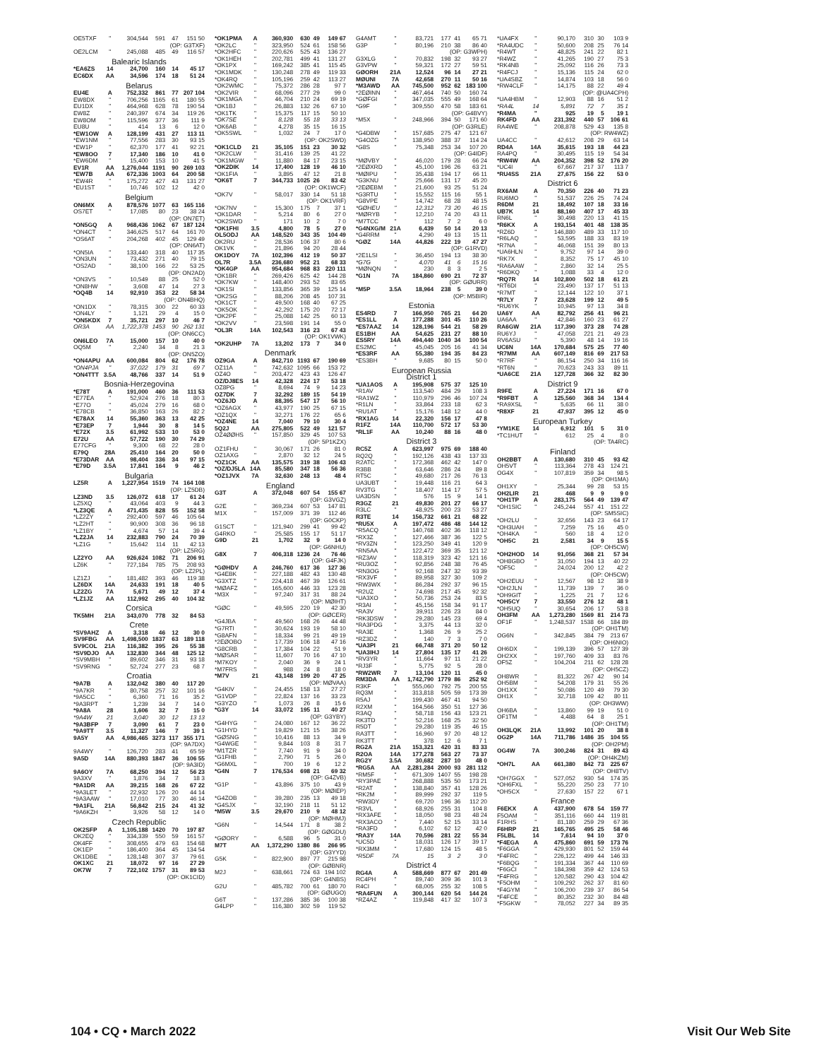| OE5TXF | " | 304,544 | 591 | 47 | 151 50 |
| (OP: G3TXF) | | | | | |
| OE2LCM | " | 245,088 | 485 | 49 | 116 57 |
| Balearic Islands | | | | | |
| *EA6ZS | 14 | 24,700 | 160 | 14 | 45 17 |
| EC6DX | AA | 34,596 | 174 | 18 | 51 24 |
| Belarus | | | | | |
| EU4E | A | 752,332 | 861 | 77 | 207 104 |
| EW8DX | " | 706,256 | 1165 | 61 | 180 55 |
| EU1DX | " | 464,968 | 628 | 78 | 190 54 |
| EW8Z | " | 240,397 | 674 | 34 | 119 26 |
| EW8OM | " | 115,596 | 377 | 36 | 111 9 |
| EU8U | " | 414 | 13 | 6 | 12 0 |
| *EW1OW | A | 128,199 | 431 | 27 | 113 11 |
| *EW1NM | " | 77,556 | 283 | 30 | 93 15 |
| *EW1P | " | 62,370 | 177 | 41 | 92 21 |
| *EW8OO | 7 | 17,340 | 186 | 10 | 41 0 |
| *EW6DM | " | 15,400 | 153 | 10 | 41 5 |
| EV1R | AA | 1,276,044 | 1191 | 90 | 269 103 |
| *EW7B | AA | 672,336 | 1003 | 64 | 200 58 |
| *EW4R | " | 175,272 | 427 | 43 | 131 27 |
| *EU1ST | " | 10,746 | 102 | 12 | 42 0 |
| Belgium | | | | | |
| ON6MX | A | 878,576 | 1077 | 63 | 165 116 |
| OS7ET | " | 17,085 | 80 | 23 | 38 24 |
| (OP: ON7ET) | | | | | |
| *ON5GQ | A | 968,436 | 1062 | 67 | 187 124 |
| *ON4CT | " | 346,625 | 517 | 64 | 161 70 |
| *OS6AT | " | 204,268 | 402 | 45 | 129 49 |
| (OP: ON6AT) | | | | | |
| *ON5IA | " | 133,440 | 318 | 40 | 117 35 |
| *ON3UN | " | 73,432 | 271 | 40 | 79 15 |
| *OS2AD | " | 38,100 | 166 | 22 | 53 25 |
| (OP: ON2AD) | | | | | |
| *ON3VS | " | 10,549 | 88 | 25 | 52 0 |
| *ON8HW | " | 3,608 | 47 | 14 | 27 3 |
| *OQ4B | 14 | 92,910 | 353 | 22 | 58 34 |
| (OP: ON4BHQ) | | | | | |
| *ON1DX | " | 78,315 | 300 | 22 | 60 33 |
| *ON4LY | " | 1,121 | 29 | 4 | 15 0 |
| *ON5KDX | 7 | 35,721 | 297 | 10 | 46 7 |
| OR3A | AA | 1,722,378 | 1453 | 90 | 262 131 |
| (OP: ON6CC) | | | | | |
| ON6LEO | 7A | 15,000 | 157 | 10 | 40 0 |
| OQ5M | " | 2,240 | 34 | 8 | 21 3 |
| (OP: ON5ZO) | | | | | |
| *ON4APU | AA | 600,084 | 804 | 62 | 176 78 |
| *ON4PJA | " | 37,022 | 179 | 31 | 69 7 |
| *ON4TTT | 3.5A | 48,766 | 337 | 14 | 51 9 |
| Bosnia-Herzegovina | | | | | |
| *E78T | A | 191,000 | 460 | 36 | 111 53 |
| *E77EA | " | 52,924 | 276 | 18 | 80 3 |
| *E77O | " | 45,024 | 279 | 16 | 68 0 |
| *E78CB | " | 36,850 | 163 | 26 | 82 2 |
| *E78AX | 14 | 55,360 | 363 | 13 | 42 25 |
| *E73EP | 7 | 1,944 | 30 | 8 | 14 5 |
| *E72X | 3.5 | 61,992 | 533 | 10 | 53 0 |
| E72U | AA | 57,722 | 190 | 30 | 74 29 |
| E77CFG | " | 9,300 | 68 | 22 | 28 0 |
| E79Q | 28A | 25,410 | 164 | 20 | 50 0 |
| *E73DAR | AA | 98,404 | 336 | 34 | 97 15 |
| *E79D | 3.5A | 17,841 | 164 | 9 | 46 2 |
| Bulgaria | | | | | |
| LZ5R | A | 1,227,954 | 1519 | 74 | 164 108 |
| (OP: LZ5DB) | | | | | |
| LZ3ND | 3.5 | 126,072 | 618 | 17 | 61 24 |
| LZ5XQ | " | 43,064 | 403 | 9 | 44 3 |
| *LZ3QE | A | 471,435 | 828 | 55 | 152 58 |
| *LZ2ZY | " | 292,400 | 597 | 46 | 105 64 |
| *LZ2HT | " | 90,900 | 308 | 36 | 96 18 |
| *LZ1BY | " | 4,674 | 57 | 14 | 39 4 |
| *LZ2JA | 14 | 232,883 | 790 | 24 | 70 39 |
| *LZ1G | " | 15,642 | 114 | 11 | 42 13 |
| (OP: LZ5RG) | | | | | |
| LZ2YO | AA | 926,624 | 1082 | 71 | 206 91 |
| LZ6K | " | 727,184 | 785 | 75 | 208 93 |
| (OP: LZ2PL) | | | | | |
| LZ1ZJ | " | 181,482 | 393 | 46 | 119 38 |
| LZ6DX | 14A | 24,633 | 191 | 18 | 40 5 |
| LZ2ZG | 7A | 5,671 | 49 | 12 | 37 4 |
| *LZ1JZ | AA | 112,992 | 295 | 40 | 104 32 |
| Corsica | | | | | |
| TK5MH | 21A | 343,070 | 778 | 32 | 84 53 |
| Crete | | | | | |
| *SV9AHZ | A | 3,318 | 46 | 12 | 30 0 |
| SV9FBG | AA | 1,498,500 | 1837 | 63 | 189 118 |
| SV9COL | 21A | 116,382 | 395 | 26 | 55 38 |
| *SV9DJO | AA | 132,830 | 344 | 48 | 125 12 |
| *SV9MBH | " | 89,602 | 346 | 31 | 93 18 |
| *SV9RNG | " | 52,724 | 277 | 23 | 68 7 |
| Croatia | | | | | |
| *9A7B | A | 132,042 | 380 | 40 | 117 20 |
| *9A7KR | " | 80,758 | 257 | 32 | 101 16 |
| *9A5CC | " | 6,360 | 71 | 16 | 35 2 |
| *9A3RPT | " | 1,239 | 34 | 7 | 14 0 |
| *9A8A | 28 | 1,606 | 32 | 7 | 15 0 |
| *9A4W | 21 | 3,040 | 30 | 12 | 13 13 |
| *9A3BFP | 7 | 3,090 | 61 | 7 | 23 0 |
| *9A9TT | 3.5 | 11,327 | 146 | 7 | 39 1 |
| 9A5Y | AA | 4,986,465 | 3273 | 117 | 355 171 |
| (OP: 9A7DX) | | | | | |
| 9A4WY | " | 126,720 | 283 | 41 | 65 59 |
| 9A5D | 14A | 880,393 | 1847 | 36 | 106 55 |
| (OP: 9A3ID) | | | | | |
| 9A6OY | 7A | 68,250 | 394 | 12 | 56 23 |
| 9A3XV | " | 1,876 | 34 | 7 | 18 3 |
| *9A1DR | AA | 39,215 | 168 | 26 | 67 22 |
| *9A3LET | " | 22,932 | 126 | 20 | 44 14 |
| *9A3AAW | " | 17,010 | 77 | 30 | 46 14 |
| *9A1FL | 21A | 56,842 | 215 | 24 | 41 32 |
| *9A6KZH | " | 3,926 | 58 | 12 | 14 0 |
| Czech Republic | | | | | |
| OK2SFP | A | 1,105,188 | 1420 | 70 | 197 87 |
| OK2EQ | " | 334,339 | 550 | 59 | 161 57 |
| OK4FF | " | 308,655 | 479 | 63 | 154 68 |
| OK1EP | " | 186,400 | 364 | 45 | 134 54 |
| OK1DBE | " | 128,148 | 307 | 37 | 79 61 |
| OK1XC | 21 | 18,072 | 97 | 16 | 27 29 |
| OK7W | 7 | 722,102 | 1757 | 31 | 89 53 |
| (OP: OK1CID) | | | | | |
| *OK1PMA | A | 360,930 | 630 | 49 | 149 67 |
| *OK2LC | " | 323,950 | 524 | 61 | 158 56 |
| *OK2HFC | " | 220,626 | 525 | 43 | 136 27 |
| *OK1HEH | " | 202,781 | 499 | 41 | 131 27 |
| *OK1PX | " | 169,242 | 385 | 41 | 115 45 |
| *OK1MDK | " | 130,248 | 278 | 49 | 119 33 |
| *OK4RQ | " | 105,196 | 259 | 42 | 113 27 |
| *OK2WMC | " | 75,372 | 286 | 28 | 97 7 |
| *OK2VIR | " | 68,096 | 277 | 29 | 99 0 |
| *OK1MGA | " | 46,704 | 210 | 24 | 69 19 |
| *OK1BJ | " | 26,883 | 132 | 26 | 67 10 |
| *OK1TK | " | 15,375 | 117 | 15 | 50 10 |
| *OK7SE | " | 8,128 | 55 | 18 | 33 13 |
| *OK6AB | " | 4,278 | 35 | 15 | 16 15 |
| *OK5SWL | " | 1,032 | 24 | 7 | 17 0 |
| (OP: OK2SWD) | | | | | |
| *OK1CLD | 21 | 35,105 | 151 | 23 | 30 32 |
| *OK2CLW | " | 31,416 | 139 | 25 | 41 22 |
| *OK1MGW | " | 11,880 | 84 | 17 | 23 15 |
| *OK2DIK | 14 | 17,400 | 128 | 19 | 46 10 |
| *OK1FIA | " | 3,895 | 47 | 12 | 21 8 |
| *OK6T | 7 | 344,733 | 1025 | 26 | 83 42 |
| (OP: OK1WCF) | | | | | |
| *OK7V | " | 58,017 | 330 | 14 | 51 18 |
| (OP: OK1VRF) | | | | | |
| *OK7NV | " | 15,300 | 175 | 7 | 37 1 |
| *OK1DAR | " | 5,214 | 80 | 6 | 27 0 |
| *OK2SWD | " | 171 | 10 | 2 | 7 0 |
| *OK1FHI | 3.5 | 4,800 | 78 | 5 | 27 0 |
| OL5ODJ | AA | 148,520 | 343 | 35 | 104 49 |
| OK2RU | " | 28,536 | 106 | 37 | 80 6 |
| OK1VK | " | 21,896 | 94 | 20 | 28 44 |
| OK1DOY | 7A | 102,396 | 412 | 19 | 50 37 |
| OL7R | 3.5A | 236,680 | 952 | 21 | 68 33 |
| *OK4GP | AA | 954,684 | 968 | 83 | 220 111 |
| *OK1BR | " | 269,426 | 625 | 42 | 144 28 |
| *OK7KW | " | 148,400 | 293 | 52 | 83 65 |
| *OK1SI | " | 133,856 | 365 | 39 | 125 14 |
| *OK2SG | " | 88,206 | 208 | 45 | 107 31 |
| *OK1CT | " | 49,500 | 168 | 40 | 67 25 |
| *OK5OK | " | 42,292 | 175 | 20 | 72 17 |
| *OK2PF | " | 25,088 | 142 | 25 | 60 13 |
| *OK2VV | " | 23,598 | 191 | 14 | 55 0 |
| *OL3R | 14A | 102,543 | 316 | 23 | 67 43 |
| (OP: OK1VWK) | | | | | |
| *OK2UHP | 7A | 13,202 | 173 | 7 | 34 0 |
| Denmark | | | | | |
| OZ9GA | A | 842,710 | 1193 | 67 | 190 69 |
| OZ11A | " | 742,632 | 1095 | 66 | 153 72 |
| OZ4O | " | 203,472 | 423 | 43 | 126 47 |
| OZ/DJ8ES | 14 | 42,328 | 224 | 17 | 53 18 |
| OZ8PG | " | 8,694 | 74 | 9 | 14 23 |
| OZ7DK | 7 | 32,292 | 189 | 15 | 54 19 |
| *OZ6JD | A | 88,395 | 547 | 17 | 56 10 |
| *OZ6AGX | " | 43,977 | 190 | 25 | 67 15 |
| *OZ1QX | " | 32,271 | 176 | 22 | 65 6 |
| *OZ4NE | 14 | 7,040 | 79 | 10 | 30 4 |
| 5Q2J | AA | 275,805 | 522 | 49 | 121 57 |
| OZ4ØØHS | " | 157,850 | 329 | 45 | 107 53 |
| (OP: 5P1KZX) | | | | | |
| OZ1FHU | " | 30,067 | 171 | 26 | 81 0 |
| OZ1AXG | " | 2,870 | 32 | 12 | 24 5 |
| *OZ1CK | AA | 135,575 | 319 | 38 | 106 43 |
| *OZ/DJ5LA | 14A | 85,580 | 347 | 18 | 56 36 |
| *OZ1JVX | 7A | 32,630 | 248 | 13 | 48 4 |
| England | | | | | |
| G3T | A | 372,048 | 607 | 54 | 155 67 |
| (OP: G3VGZ) | | | | | |
| G2E | " | 369,234 | 607 | 53 | 147 81 |
| M1X | " | 157,009 | 371 | 39 | 112 46 |
| (OP: G0CKP) | | | | | |
| G1SCT | " | 121,940 | 299 | 41 | 99 42 |
| G4RKO | " | 25,585 | 155 | 17 | 51 17 |
| G9D | 21 | 1,702 | 32 | 9 | 14 0 |
| (OP: G6NHU) | | | | | |
| G8X | 7 | 406,318 | 1236 | 24 | 76 46 |
| (OP: G4FJK) | | | | | |
| *GØHDV | A | 246,760 | 617 | 36 | 127 36 |
| *G4EBK | " | 227,188 | 482 | 43 | 130 48 |
| *G3XTZ | " | 224,418 | 467 | 39 | 126 61 |
| *MØAFZ | " | 165,600 | 446 | 33 | 123 28 |
| *M3X | " | 97,240 | 317 | 31 | 88 24 |
| (OP: MØIHT) | | | | | |
| *GØC | " | 49,595 | 220 | 19 | 42 30 |
| (OP: GØCER) | | | | | |
| *G4JBA | " | 49,560 | 168 | 26 | 44 48 |
| *G7RTI | " | 30,624 | 193 | 19 | 58 10 |
| *G8AFN | " | 18,334 | 99 | 21 | 49 19 |
| *2EØOBO | " | 17,739 | 106 | 18 | 47 16 |
| *G8CRB | " | 17,384 | 104 | 22 | 51 9 |
| *MØSAR | " | 11,607 | 70 | 16 | 47 10 |
| *M7KOY | " | 2,040 | 36 | 9 | 24 1 |
| *M7FRS | " | 988 | 24 | 8 | 18 0 |
| *M7V | 21 | 43,148 | 199 | 20 | 47 25 |
| (OP: MØVAA) | | | | | |
| *G4KIV | " | 24,455 | 158 | 13 | 27 27 |
| *G1VDP | " | 22,824 | 137 | 16 | 33 23 |
| *G3YZO | " | 1,073 | 26 | 8 | 15 6 |
| *G3Y | 14 | 33,072 | 195 | 11 | 40 27 |
| (OP: G3YBY) | | | | | |
| *G4HYG | " | 24,080 | 167 | 12 | 36 22 |
| *G1HYD | " | 19,829 | 121 | 15 | 38 26 |
| *GØSNG | " | 10,416 | 88 | 13 | 34 9 |
| *G4WGE | " | 9,844 | 103 | 8 | 31 7 |
| *M1TZR | " | 7,740 | 91 | 9 | 34 0 |
| *G1FHB | " | 2,790 | 71 | 5 | 26 0 |
| *G6MXL | " | 700 | 19 | 6 | 12 2 |
| *G4N | 7 | 176,534 | 698 | 21 | 69 32 |
| (OP: G4ZVB) | | | | | |
| *G1P | " | 43,896 | 375 | 10 | 43 9 |
| (OP: MØIEP) | | | | | |
| *G4ZOB | " | 39,280 | 235 | 13 | 49 18 |
| *G4SJX | " | 32,190 | 218 | 11 | 51 12 |
| *M5W | 3.5 | 29,670 | 210 | 9 | 48 12 |
| (OP: MØHMJ) | | | | | |
| *G6N | " | 14,544 | 171 | 8 | 38 2 |
| (OP: GØGDU) | | | | | |
| *GØORY | " | 6,588 | 96 | 5 | 31 0 |
| M7T | AA | 1,372,290 | 1380 | 86 | 266 95 |
| (OP: G3YYD) | | | | | |
| G5K | " | 822,900 | 897 | 77 | 215 98 |
| (OP: GØBNR) | | | | | |
| M2J | " | 638,661 | 724 | 63 | 194 102 |
| (OP: G4NBS) | | | | | |
| G2U | " | 485,782 | 700 | 61 | 180 70 |
| (OP: GØUGO) | | | | | |
| G6T | " | 137,286 | 385 | 36 | 100 38 |
| G4LPP | " | 116,380 | 302 | 59 | 119 52 |
| G4AMT | " | 83,721 | 177 | 41 | 65 71 |
| G3P | " | 80,196 | 210 | 38 | 86 40 |
| (OP: G3WPH) | | | | | |
| G3XLG | " | 70,832 | 198 | 32 | 93 27 |
| G3VPW | " | 59,321 | 172 | 27 | 59 51 |
| GØORH | 21A | 12,524 | 96 | 14 | 27 21 |
| MØUNI | 7A | 42,658 | 270 | 11 | 50 16 |
| *M3AWD | AA | 745,500 | 952 | 62 | 183 100 |
| *2EØINN | " | 467,464 | 740 | 50 | 160 74 |
| *GØFGI | " | 347,035 | 555 | 49 | 168 64 |
| *G9F | " | 309,550 | 470 | 58 | 183 61 |
| (OP: G4BVY) | | | | | |
| *M5X | " | 248,966 | 394 | 50 | 171 60 |
| (OP: G3RLE) | | | | | |
| *G4DBW | " | 157,685 | 275 | 47 | 121 67 |
| *G4OZG | " | 138,950 | 388 | 37 | 114 24 |
| *G8S | " | 75,348 | 253 | 34 | 107 20 |
| (OP: G4IDF) | | | | | |
| *MØVBY | " | 46,020 | 179 | 28 | 66 24 |
| *2EØXRD | " | 45,100 | 196 | 26 | 63 21 |
| *MØIPU | " | 35,438 | 194 | 17 | 66 11 |
| *G3KNU | " | 25,666 | 131 | 17 | 45 20 |
| *2EØEBM | " | 21,600 | 93 | 25 | 51 24 |
| *G3RTU | " | 15,552 | 115 | 16 | 55 1 |
| *G8VPE | " | 14,742 | 68 | 28 | 48 15 |
| *GØHEU | " | 12,312 | 73 | 20 | 46 15 |
| *MØRYB | " | 12,210 | 74 | 20 | 43 11 |
| *M7TCC | " | 112 | 7 | 2 | 6 0 |
| *G4NXG/M | 21A | 6,439 | 50 | 14 | 20 13 |
| *G4RRM | " | 4,290 | 49 | 13 | 15 11 |
| *GØZ | 14A | 44,826 | 222 | 19 | 47 27 |
| (OP: G1RVD) | | | | | |
| *2E1LSI | " | 36,450 | 194 | 13 | 38 30 |
| *G7G | " | 4,070 | 41 | 6 | 15 16 |
| *MØNQN | " | 230 | 8 | 3 | 2 5 |
| *G1N | 7A | 184,860 | 690 | 21 | 72 37 |
| (OP: GØURR) | | | | | |
| *M5P | 3.5A | 18,964 | 238 | 5 | 39 0 |
| (OP: M5BIR) | | | | | |
| Estonia | | | | | |
| ES4RD | 7 | 166,950 | 765 | 21 | 64 20 |
| *ES1LL | A | 177,288 | 301 | 45 | 110 26 |
| *ES7AAZ | 14 | 128,196 | 544 | 21 | 58 29 |
| ES1BH | AA | 54,625 | 231 | 27 | 88 10 |
| ES5RY | 14A | 494,440 | 1040 | 34 | 100 54 |
| ES2MC | " | 45,045 | 205 | 16 | 41 34 |
| *ES3RF | AA | 55,380 | 194 | 35 | 84 23 |
| *ES3BH | " | 9,685 | 80 | 15 | 50 0 |
| European Russia District 1 | | | | | |
| *UA1AOS | A | 195,908 | 575 | 37 | 125 10 |
| *R1AV | " | 113,540 | 484 | 29 | 108 3 |
| *RA1WZ | " | 110,979 | 296 | 46 | 107 24 |
| *R1LN | " | 33,864 | 233 | 18 | 62 3 |
| *RU1AT | " | 15,176 | 148 | 12 | 44 0 |
| *RX1AG | 14 | 22,320 | 156 | 17 | 47 8 |
| R1FZ | 14A | 110,700 | 572 | 17 | 53 30 |
| *RL1F | AA | 10,240 | 88 | 16 | 48 0 |
| District 3 | | | | | |
| RC5Z | A | 623,997 | 975 | 69 | 188 40 |
| RQ2Q | " | 192,126 | 438 | 43 | 137 33 |
| R2ATC | " | 172,368 | 462 | 42 | 147 0 |
| R3BB | " | 63,646 | 286 | 24 | 89 8 |
| RT5C | " | 49,680 | 217 | 26 | 76 13 |
| UA3UBT | " | 19,448 | 116 | 21 | 64 3 |
| RV3TG | " | 18,407 | 114 | 17 | 57 5 |
| UA3DSN | " | 576 | 15 | 9 | 14 1 |
| R3GZ | 21 | 49,830 | 201 | 27 | 66 17 |
| R3LC | " | 48,925 | 200 | 23 | 53 27 |
| R3TE | 14 | 156,732 | 661 | 21 | 68 22 |
| *RU5X | A | 197,472 | 486 | 48 | 144 12 |
| *R5ACQ | " | 140,768 | 402 | 36 | 118 12 |
| *RX3Z | " | 127,466 | 387 | 36 | 122 5 |
| *RV3ZN | " | 123,250 | 349 | 41 | 120 9 |
| *RN5AA | " | 122,472 | 369 | 35 | 121 12 |
| *RZ3AV | " | 118,319 | 323 | 42 | 121 16 |
| *RU3OZ | " | 92,856 | 248 | 38 | 76 45 |
| *RN3OG | " | 92,168 | 247 | 32 | 93 39 |
| *RX3VF | " | 89,958 | 327 | 30 | 109 2 |
| *RW3WX | " | 86,284 | 292 | 37 | 96 15 |
| *R2UZ | " | 74,698 | 217 | 45 | 92 32 |
| *UA3XO | " | 50,736 | 253 | 24 | 83 5 |
| *R3AI | " | 45,156 | 158 | 34 | 91 17 |
| *RA3V | " | 39,911 | 226 | 23 | 84 0 |
| *RK3DSW | " | 29,280 | 145 | 23 | 69 4 |
| *RA3PDG | " | 3,375 | 44 | 13 | 32 0 |
| *RA3E | " | 1,368 | 26 | 9 | 25 2 |
| *RZ3DZ | " | 140 | 7 | 3 | 7 0 |
| *UA3PI | 21 | 66,748 | 371 | 20 | 50 12 |
| *UA3IHJ | 14 | 27,804 | 135 | 17 | 41 26 |
| *RV3YR | " | 11,664 | 97 | 11 | 21 22 |
| *RJ3F | " | 5,775 | 92 | 5 | 28 0 |
| *RW2WR | 7 | 13,104 | 120 | 11 | 45 0 |
| RM3DA | AA | 1,742,790 | 1779 | 86 | 252 92 |
| R3KF | " | 555,060 | 792 | 75 | 200 55 |
| RQ3M | " | 313,818 | 505 | 59 | 173 39 |
| R5AJ | " | 199,430 | 467 | 41 | 94 50 |
| R2XM | " | 164,566 | 350 | 51 | 127 36 |
| R3AQ | " | 58,718 | 156 | 43 | 123 21 |
| RK3TD | " | 52,216 | 168 | 25 | 32 50 |
| R5DT | " | 29,280 | 119 | 35 | 46 15 |
| RA3TT | " | 16,960 | 97 | 20 | 48 12 |
| RK3TT | " | 378 | 12 | 6 | 7 1 |
| RG2A | 21A | 153,321 | 420 | 31 | 83 33 |
| R2OA | 14A | 177,278 | 563 | 27 | 73 37 |
| RG2Y | 3.5A | 30,682 | 287 | 10 | 48 0 |
| *RG5A | AA | 2,281,284 | 2000 | 93 | 281 112 |
| *RM5F | " | 671,309 | 1407 | 55 | 198 28 |
| *RY3PAE | " | 268,888 | 535 | 50 | 173 21 |
| *R2AT | " | 138,840 | 357 | 41 | 128 26 |
| *RK2M | " | 89,999 | 292 | 37 | 119 5 |
| *RW3DY | " | 69,720 | 196 | 36 | 112 20 |
| *R3VL | " | 68,926 | 255 | 31 | 104 8 |
| *RX3AFE | " | 18,050 | 98 | 23 | 48 24 |
| *RX3ACO | " | 7,440 | 52 | 15 | 33 14 |
| *RA3FD | " | 6,102 | 62 | 12 | 42 0 |
| *RA3Y | 14A | 70,596 | 281 | 22 | 55 34 |
| *UC5D | " | 18,031 | 126 | 17 | 39 17 |
| *RX3MM | " | 17,680 | 124 | 15 | 48 5 |
| *R5DF | 7A | 15 | 3 | 2 | 3 0 |
| District 4 | | | | | |
| RG4A | A | 588,669 | 877 | 67 | 201 49 |
| RC4PH | " | 89,740 | 309 | 36 | 101 3 |
| R4CI | " | 68,005 | 255 | 32 | 108 5 |
| *RA4FUN | A | 300,144 | 620 | 54 | 144 24 |
| *RZ4AZ | " | 119,848 | 417 | 32 | 107 3 |
| *UA4FX | " | 90,170 | 310 | 30 | 103 9 |
| *RA4UDC | " | 50,600 | 208 | 25 | 76 14 |
| *R4WT | " | 48,825 | 241 | 22 | 82 1 |
| *R4WZ | " | 41,265 | 190 | 27 | 75 3 |
| *RK4NB | " | 25,092 | 116 | 26 | 73 3 |
| *R4FCJ | " | 15,136 | 115 | 24 | 62 0 |
| *UA4SBZ | " | 14,874 | 103 | 18 | 56 0 |
| *RW4CLF | " | 14,175 | 88 | 22 | 49 4 |
| (OP: @UA4CPH) | | | | | |
| *UA4HBM | " | 12,903 | 88 | 16 | 51 2 |
| *RA4L | 14 | 5,891 | 72 | 7 | 35 1 |
| *R4MA | " | 925 | 19 | 5 | 19 1 |
| RK4FD | AA | 231,392 | 440 | 57 | 106 61 |
| RA4WE | " | 208,878 | 529 | 43 | 135 8 |
| (OP: RW4WZ) | | | | | |
| UA4CC | " | 42,612 | 208 | 29 | 63 14 |
| RD4A | 14A | 35,615 | 193 | 18 | 44 23 |
| RA4PQ | " | 30,495 | 115 | 19 | 54 34 |
| *RW4W | AA | 204,352 | 398 | 52 | 176 20 |
| *UC4I | " | 67,667 | 217 | 37 | 113 7 |
| *RU4SS | 21A | 27,675 | 156 | 22 | 53 0 |
| District 6 | | | | | |
| RX6AM | A | 70,350 | 226 | 40 | 71 23 |
| RU6MO | " | 51,537 | 226 | 25 | 74 24 |
| R6DM | 21 | 18,492 | 107 | 18 | 33 16 |
| UB7K | 14 | 88,160 | 407 | 17 | 45 33 |
| RN6L | " | 30,498 | 220 | 13 | 41 15 |
| *R6KX | A | 193,154 | 401 | 48 | 138 35 |
| *RZ6D | " | 146,880 | 489 | 33 | 117 10 |
| *R6LAQ | " | 53,595 | 188 | 33 | 83 19 |
| *R7NA | " | 46,068 | 151 | 39 | 80 13 |
| *UA6HLN | " | 9,752 | 97 | 14 | 39 0 |
| *RK7X | " | 8,352 | 75 | 17 | 45 10 |
| *RA6AAW | " | 2,860 | 32 | 14 | 25 5 |
| *R6DKQ | " | 1,088 | 33 | 4 | 12 0 |
| *RQ7R | 14 | 102,800 | 502 | 18 | 61 21 |
| *RT6DI | " | 23,490 | 137 | 17 | 51 13 |
| *R7MT | " | 12,144 | 122 | 10 | 37 1 |
| *R7LY | 7 | 23,628 | 199 | 12 | 49 5 |
| *RU6YK | " | 10,945 | 97 | 13 | 34 8 |
| UA6Y | AA | 82,792 | 256 | 41 | 96 21 |
| UA6AA | " | 42,846 | 160 | 23 | 61 27 |
| RA6GW | 21A | 117,390 | 373 | 28 | 74 28 |
| RU6YJ | " | 47,058 | 221 | 21 | 49 23 |
| RV6ASU | " | 5,390 | 48 | 14 | 19 16 |
| UC6N | 14A | 170,684 | 575 | 25 | 77 40 |
| *R7MM | AA | 607,149 | 816 | 69 | 217 53 |
| *R7RF | " | 86,154 | 250 | 34 | 116 16 |
| *RT6N | " | 70,623 | 243 | 33 | 89 11 |
| *UA6CE | 21A | 127,728 | 366 | 32 | 82 30 |
| District 9 | | | | | |
| R9FE | A | 27,224 | 171 | 16 | 67 0 |
| *R9FBT | A | 125,560 | 368 | 34 | 134 4 |
| *RA9XSL | " | 5,635 | 66 | 11 | 38 0 |
| *R8XF | 21 | 47,937 | 395 | 12 | 45 0 |
| European Turkey | | | | | |
| *YM1KE | 14 | 6,912 | 101 | 5 | 31 0 |
| *TC1HUT | " | 612 | 25 | 4 | 8 0 |
| (OP: TA4RC) | | | | | |
| Finland | | | | | |
| OH2BBT | A | 130,680 | 310 | 45 | 93 42 |
| OH5VT | " | 113,364 | 278 | 43 | 124 21 |
| OG4X | " | 107,819 | 359 | 34 | 98 5 |
| (OP: OH1MA) | | | | | |
| OH1XY | " | 25,344 | 99 | 28 | 53 15 |
| OH2LIR | 21 | 468 | 9 | 9 | 9 0 |
| *OH1TP | A | 283,175 | 564 | 49 | 139 47 |
| *OH1SIC | " | 245,244 | 557 | 41 | 151 22 |
| (OP: SM5SIC) | | | | | |
| *OH2LU | " | 32,656 | 143 | 23 | 64 17 |
| *OH3UAH | " | 7,259 | 75 | 16 | 45 0 |
| *OH4KA | " | 560 | 18 | 4 | 12 0 |
| *OH5C | 21 | 2,581 | 34 | 9 | 15 5 |
| (OP: OH5CW) | | | | | |
| *OH2HOD | 14 | 91,056 | 368 | 21 | 57 34 |
| *OH8GBO | " | 31,050 | 194 | 13 | 40 22 |
| *OF5C | " | 24,024 | 200 | 12 | 42 2 |
| (OP: OH5CW) | | | | | |
| *OH2EUU | " | 12,567 | 98 | 12 | 38 9 |
| *OH2JLN | " | 11,739 | 139 | 7 | 36 0 |
| *OH9GIT | " | 1,225 | 21 | 7 | 12 6 |
| *OH5CY | 7 | 33,550 | 276 | 12 | 48 1 |
| *OH5UQ | " | 30,654 | 206 | 17 | 53 8 |
| OH3FM | AA | 1,273,280 | 1569 | 81 | 214 73 |
| OF1F | " | 1,248,537 | 1538 | 66 | 184 89 |
| (OP: OH1TM) | | | | | |
| OG6N | " | 342,845 | 384 | 79 | 213 67 |
| (OP: OH6NIO) | | | | | |
| OH6DX | " | 199,139 | 396 | 57 | 127 39 |
| OH2XX | " | 197,760 | 409 | 33 | 83 76 |
| OF5Z | " | 104,204 | 211 | 62 | 128 28 |
| (OP: OH5CZ) | | | | | |
| OH8WR | " | 81,322 | 267 | 42 | 90 14 |
| OH5BM | " | 54,208 | 179 | 31 | 55 26 |
| OH1XX | " | 50,086 | 120 | 49 | 79 30 |
| OH1X | " | 32,718 | 109 | 42 | 80 11 |
| (OP: OH3WW) | | | | | |
| OH6BA | " | 13,860 | 99 | 19 | 51 0 |
| OF1TM | " | 4,488 | 64 | 8 | 25 1 |
| (OP: OH1TM) | | | | | |
| OH3LQK | 21A | 13,992 | 101 | 20 | 38 8 |
| OG2P | 14A | 711,786 | 1486 | 35 | 104 55 |
| (OP: OH2PM) | | | | | |
| OG4W | 7A | 300,246 | 824 | 31 | 89 43 |
| (OP: OH4KZM) | | | | | |
| *OH7L | AA | 661,380 | 842 | 73 | 225 67 |
| (OP: OH8TV) | | | | | |
| *OH7GGX | " | 527,052 | 930 | 54 | 174 35 |
| *OH6FXL | " | 55,220 | 250 | 23 | 77 10 |
| *OH5CX | " | 27,630 | 157 | 22 | 67 1 |
| France | | | | | |
| F6EKX | A | 437,900 | 678 | 54 | 159 77 |
| F5OAM | " | 351,116 | 660 | 44 | 119 81 |
| F1RHS | " | 81,180 | 259 | 29 | 67 36 |
| F6HRP | 21 | 165,765 | 495 | 25 | 58 46 |
| F5LBL | 14 | 7,614 | 94 | 10 | 37 0 |
| *F4EGA | A | 475,860 | 691 | 59 | 173 76 |
| *F6GGA | " | 429,930 | 801 | 52 | 159 44 |
| *F4FRC | " | 226,122 | 499 | 44 | 146 33 |
| *F6BQG | " | 191,334 | 367 | 44 | 110 69 |
| *F6GCI | " | 184,398 | 359 | 42 | 124 53 |
| *F4FRG | " | 120,582 | 290 | 43 | 104 42 |
| *F5OHM | " | 109,292 | 262 | 37 | 81 60 |
| *F4GYM | " | 106,200 | 239 | 37 | 86 54 |
| *F4FCE | " | 80,352 | 232 | 30 | 84 48 |
| *F5GKW | " | 78,052 | 227 | 34 | 89 35 |
104 • CQ • March 2022 Visit Our Web Site